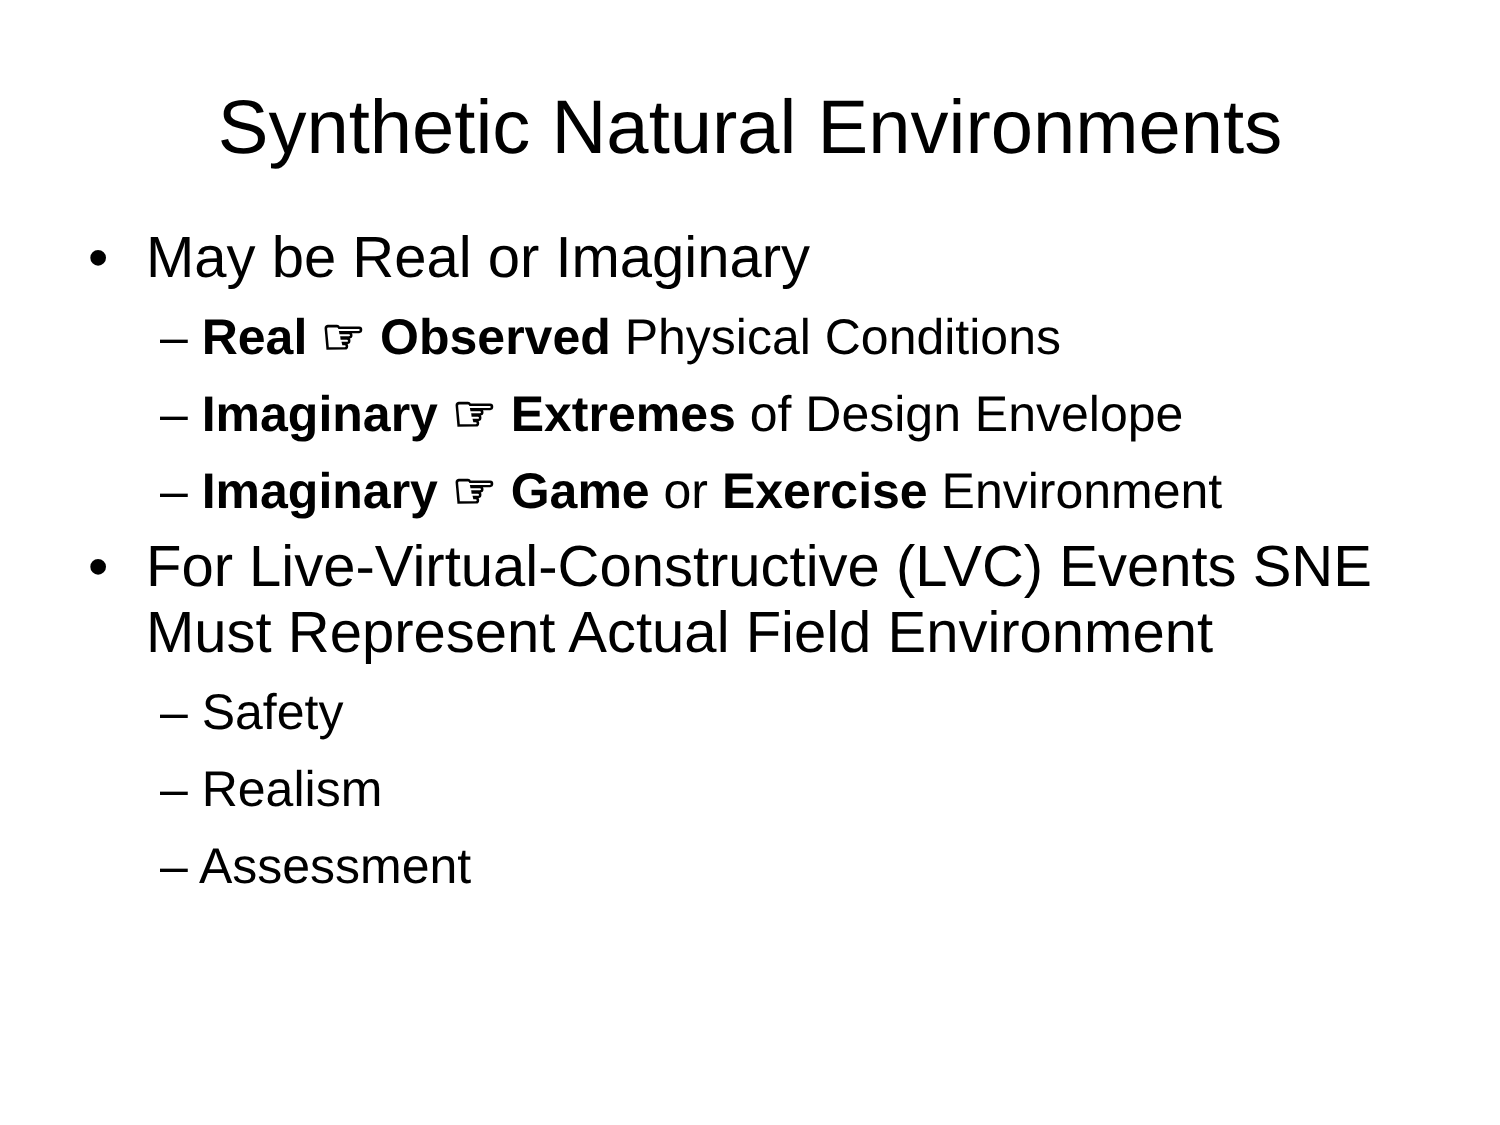Synthetic Natural Environments
• May be Real or Imaginary
– Real ☞ Observed Physical Conditions
– Imaginary ☞ Extremes of Design Envelope
– Imaginary ☞ Game or Exercise Environment
• For Live-Virtual-Constructive (LVC) Events SNE Must Represent Actual Field Environment
– Safety
– Realism
– Assessment